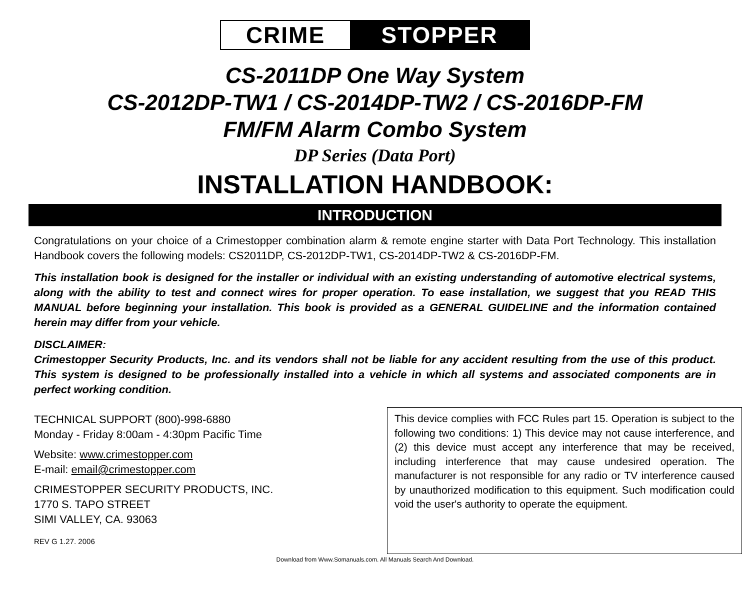CRIME STOPPER
CS-2011DP One Way System
CS-2012DP-TW1 / CS-2014DP-TW2 / CS-2016DP-FM
FM/FM Alarm Combo System
DP Series (Data Port)
INSTALLATION HANDBOOK:
INTRODUCTION
Congratulations on your choice of a Crimestopper combination alarm & remote engine starter with Data Port Technology. This installation Handbook covers the following models: CS2011DP, CS-2012DP-TW1, CS-2014DP-TW2 & CS-2016DP-FM.
This installation book is designed for the installer or individual with an existing understanding of automotive electrical systems, along with the ability to test and connect wires for proper operation. To ease installation, we suggest that you READ THIS MANUAL before beginning your installation. This book is provided as a GENERAL GUIDELINE and the information contained herein may differ from your vehicle.
DISCLAIMER:
Crimestopper Security Products, Inc. and its vendors shall not be liable for any accident resulting from the use of this product. This system is designed to be professionally installed into a vehicle in which all systems and associated components are in perfect working condition.
TECHNICAL SUPPORT (800)-998-6880
Monday - Friday 8:00am - 4:30pm Pacific Time
Website: www.crimestopper.com
E-mail: email@crimestopper.com
CRIMESTOPPER SECURITY PRODUCTS, INC.
1770 S. TAPO STREET
SIMI VALLEY, CA. 93063
REV G 1.27. 2006
This device complies with FCC Rules part 15. Operation is subject to the following two conditions: 1) This device may not cause interference, and (2) this device must accept any interference that may be received, including interference that may cause undesired operation. The manufacturer is not responsible for any radio or TV interference caused by unauthorized modification to this equipment. Such modification could void the user's authority to operate the equipment.
Download from Www.Somanuals.com. All Manuals Search And Download.